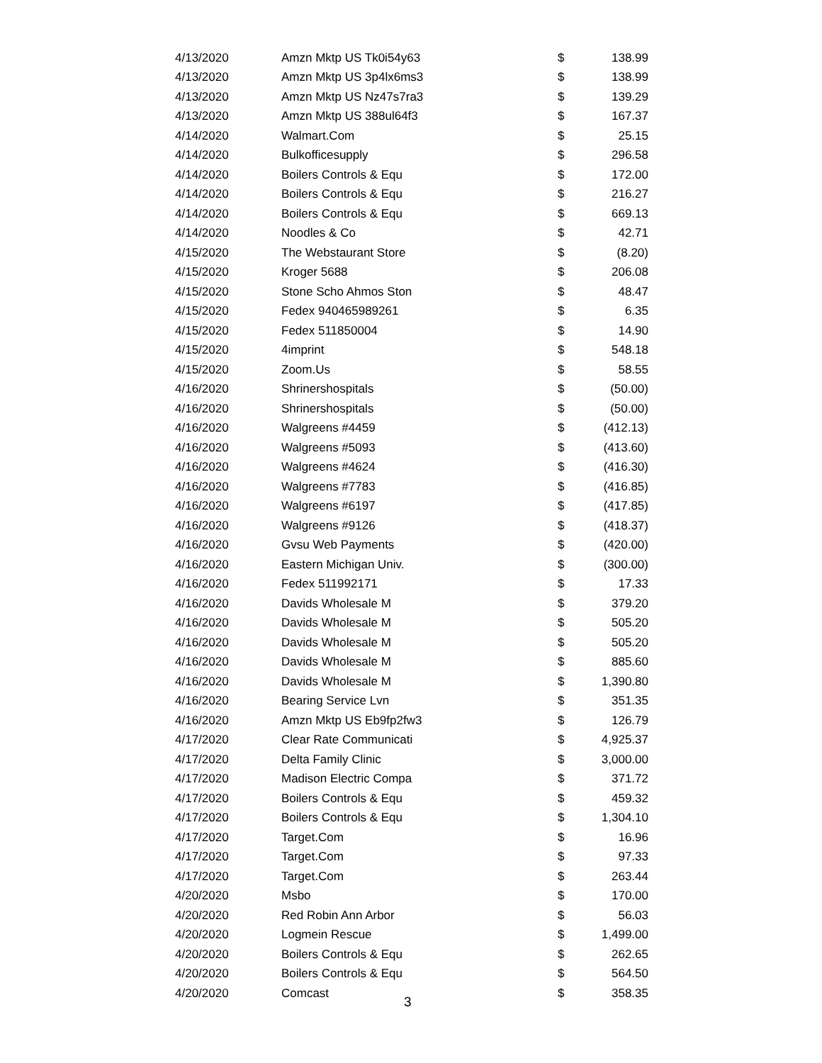| 4/13/2020 | Amzn Mktp US Tk0i54y63 | $ | 138.99 |
| 4/13/2020 | Amzn Mktp US 3p4lx6ms3 | $ | 138.99 |
| 4/13/2020 | Amzn Mktp US Nz47s7ra3 | $ | 139.29 |
| 4/13/2020 | Amzn Mktp US 388ul64f3 | $ | 167.37 |
| 4/14/2020 | Walmart.Com | $ | 25.15 |
| 4/14/2020 | Bulkofficesupply | $ | 296.58 |
| 4/14/2020 | Boilers Controls & Equ | $ | 172.00 |
| 4/14/2020 | Boilers Controls & Equ | $ | 216.27 |
| 4/14/2020 | Boilers Controls & Equ | $ | 669.13 |
| 4/14/2020 | Noodles & Co | $ | 42.71 |
| 4/15/2020 | The Webstaurant Store | $ | (8.20) |
| 4/15/2020 | Kroger 5688 | $ | 206.08 |
| 4/15/2020 | Stone Scho Ahmos Ston | $ | 48.47 |
| 4/15/2020 | Fedex 940465989261 | $ | 6.35 |
| 4/15/2020 | Fedex 511850004 | $ | 14.90 |
| 4/15/2020 | 4imprint | $ | 548.18 |
| 4/15/2020 | Zoom.Us | $ | 58.55 |
| 4/16/2020 | Shrinershospitals | $ | (50.00) |
| 4/16/2020 | Shrinershospitals | $ | (50.00) |
| 4/16/2020 | Walgreens #4459 | $ | (412.13) |
| 4/16/2020 | Walgreens #5093 | $ | (413.60) |
| 4/16/2020 | Walgreens #4624 | $ | (416.30) |
| 4/16/2020 | Walgreens #7783 | $ | (416.85) |
| 4/16/2020 | Walgreens #6197 | $ | (417.85) |
| 4/16/2020 | Walgreens #9126 | $ | (418.37) |
| 4/16/2020 | Gvsu Web Payments | $ | (420.00) |
| 4/16/2020 | Eastern Michigan Univ. | $ | (300.00) |
| 4/16/2020 | Fedex 511992171 | $ | 17.33 |
| 4/16/2020 | Davids Wholesale M | $ | 379.20 |
| 4/16/2020 | Davids Wholesale M | $ | 505.20 |
| 4/16/2020 | Davids Wholesale M | $ | 505.20 |
| 4/16/2020 | Davids Wholesale M | $ | 885.60 |
| 4/16/2020 | Davids Wholesale M | $ | 1,390.80 |
| 4/16/2020 | Bearing Service Lvn | $ | 351.35 |
| 4/16/2020 | Amzn Mktp US Eb9fp2fw3 | $ | 126.79 |
| 4/17/2020 | Clear Rate Communicati | $ | 4,925.37 |
| 4/17/2020 | Delta Family Clinic | $ | 3,000.00 |
| 4/17/2020 | Madison Electric Compa | $ | 371.72 |
| 4/17/2020 | Boilers Controls & Equ | $ | 459.32 |
| 4/17/2020 | Boilers Controls & Equ | $ | 1,304.10 |
| 4/17/2020 | Target.Com | $ | 16.96 |
| 4/17/2020 | Target.Com | $ | 97.33 |
| 4/17/2020 | Target.Com | $ | 263.44 |
| 4/20/2020 | Msbo | $ | 170.00 |
| 4/20/2020 | Red Robin Ann Arbor | $ | 56.03 |
| 4/20/2020 | Logmein Rescue | $ | 1,499.00 |
| 4/20/2020 | Boilers Controls & Equ | $ | 262.65 |
| 4/20/2020 | Boilers Controls & Equ | $ | 564.50 |
| 4/20/2020 | Comcast | $ | 358.35 |
3